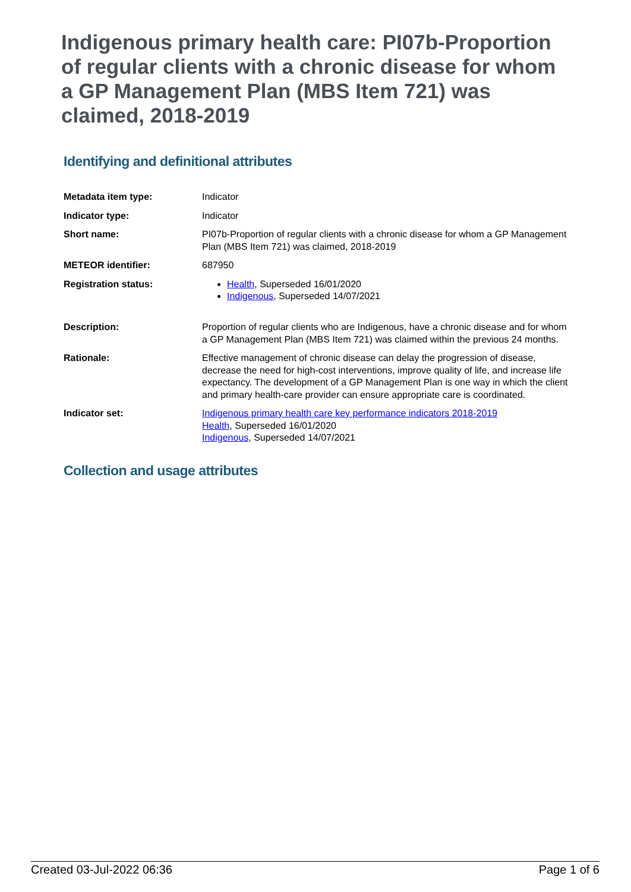Indigenous primary health care: PI07b-Proportion of regular clients with a chronic disease for whom a GP Management Plan (MBS Item 721) was claimed, 2018-2019
Identifying and definitional attributes
| Metadata item type: | Indicator |
| Indicator type: | Indicator |
| Short name: | PI07b-Proportion of regular clients with a chronic disease for whom a GP Management Plan (MBS Item 721) was claimed, 2018-2019 |
| METEOR identifier: | 687950 |
| Registration status: | Health , Superseded 16/01/2020 Indigenous , Superseded 14/07/2021 |
| Description: | Proportion of regular clients who are Indigenous, have a chronic disease and for whom a GP Management Plan (MBS Item 721) was claimed within the previous 24 months. |
| Rationale: | Effective management of chronic disease can delay the progression of disease, decrease the need for high-cost interventions, improve quality of life, and increase life expectancy. The development of a GP Management Plan is one way in which the client and primary health-care provider can ensure appropriate care is coordinated. |
| Indicator set: | Indigenous primary health care key performance indicators 2018-2019 Health , Superseded 16/01/2020 Indigenous , Superseded 14/07/2021 |
Collection and usage attributes
Created 03-Jul-2022 06:36 Page 1 of 6